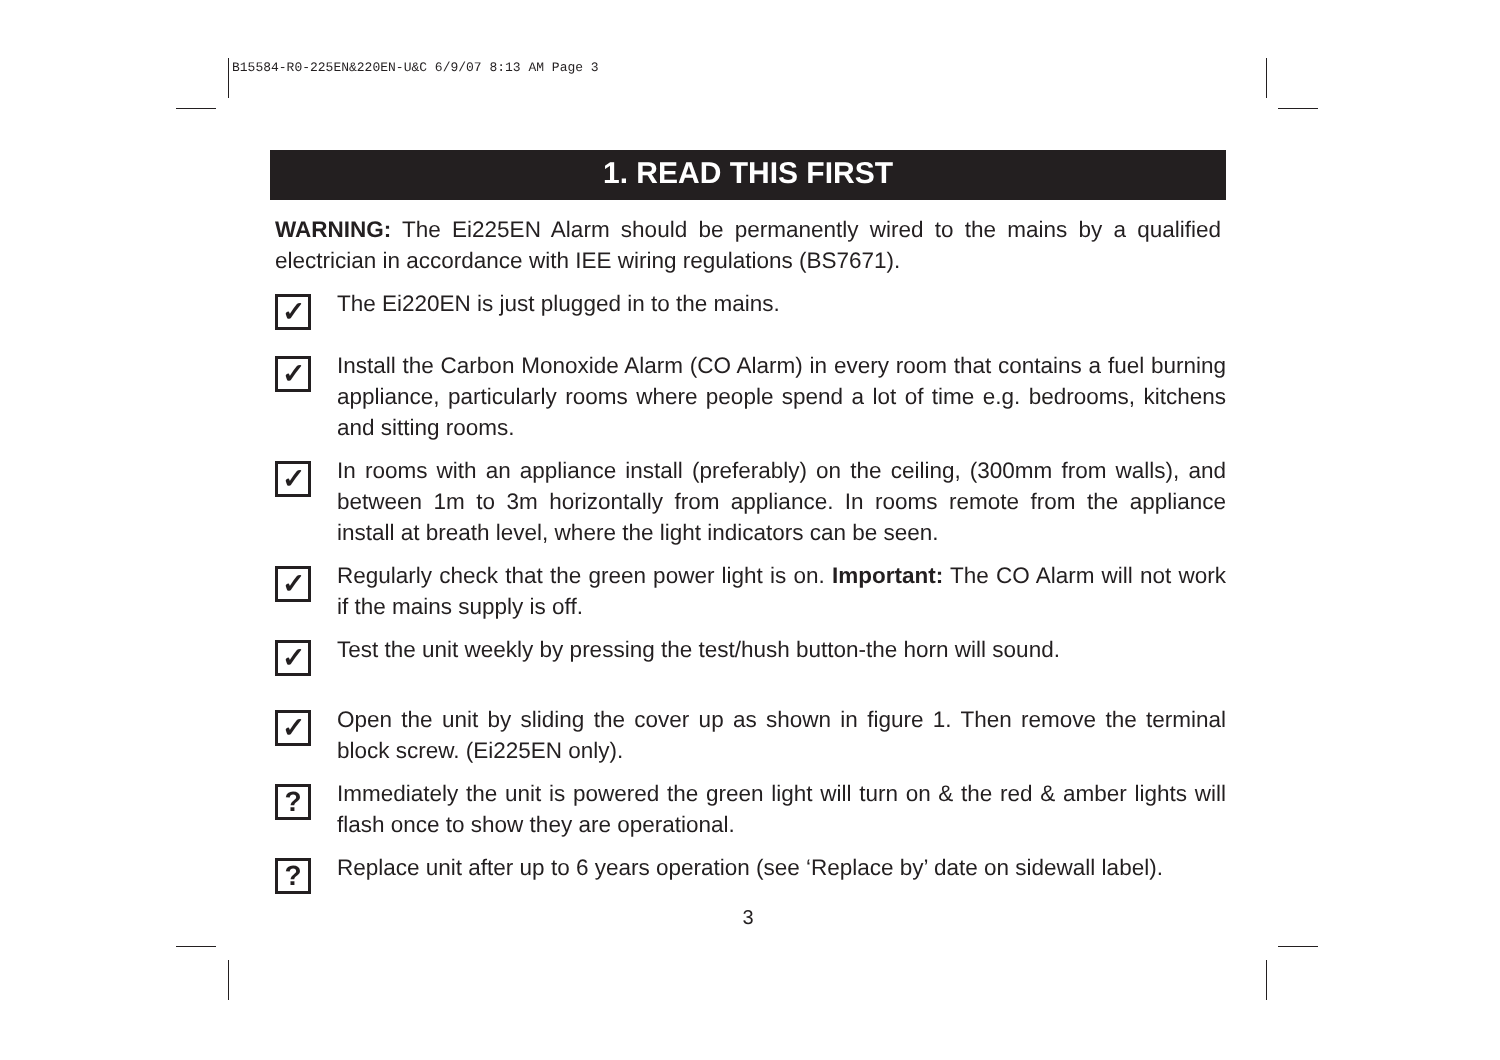B15584-R0-225EN&220EN-U&C 6/9/07 8:13 AM Page 3
1. READ THIS FIRST
WARNING: The Ei225EN Alarm should be permanently wired to the mains by a qualified electrician in accordance with IEE wiring regulations (BS7671).
✓
The Ei220EN is just plugged in to the mains.
✓
Install the Carbon Monoxide Alarm (CO Alarm) in every room that contains a fuel burning appliance, particularly rooms where people spend a lot of time e.g. bedrooms, kitchens and sitting rooms.
✓
In rooms with an appliance install (preferably) on the ceiling, (300mm from walls), and between 1m to 3m horizontally from appliance. In rooms remote from the appliance install at breath level, where the light indicators can be seen.
✓
Regularly check that the green power light is on. Important: The CO Alarm will not work if the mains supply is off.
✓
Test the unit weekly by pressing the test/hush button-the horn will sound.
✓
Open the unit by sliding the cover up as shown in figure 1. Then remove the terminal block screw. (Ei225EN only).
?
Immediately the unit is powered the green light will turn on & the red & amber lights will flash once to show they are operational.
?
Replace unit after up to 6 years operation (see ‘Replace by’ date on sidewall label).
3